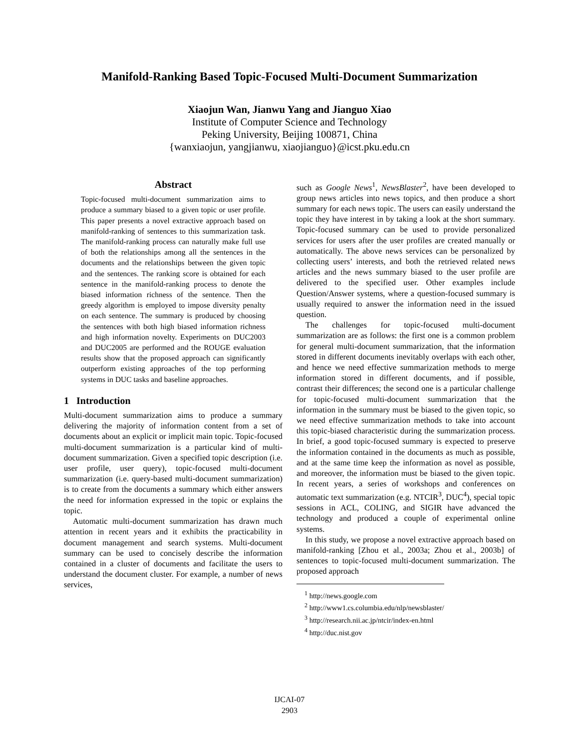Manifold-Ranking Based Topic-Focused Multi-Document Summarization
Xiaojun Wan, Jianwu Yang and Jianguo Xiao
Institute of Computer Science and Technology
Peking University, Beijing 100871, China
{wanxiaojun, yangjianwu, xiaojianguo}@icst.pku.edu.cn
Abstract
Topic-focused multi-document summarization aims to produce a summary biased to a given topic or user profile. This paper presents a novel extractive approach based on manifold-ranking of sentences to this summarization task. The manifold-ranking process can naturally make full use of both the relationships among all the sentences in the documents and the relationships between the given topic and the sentences. The ranking score is obtained for each sentence in the manifold-ranking process to denote the biased information richness of the sentence. Then the greedy algorithm is employed to impose diversity penalty on each sentence. The summary is produced by choosing the sentences with both high biased information richness and high information novelty. Experiments on DUC2003 and DUC2005 are performed and the ROUGE evaluation results show that the proposed approach can significantly outperform existing approaches of the top performing systems in DUC tasks and baseline approaches.
1 Introduction
Multi-document summarization aims to produce a summary delivering the majority of information content from a set of documents about an explicit or implicit main topic. Topic-focused multi-document summarization is a particular kind of multi-document summarization. Given a specified topic description (i.e. user profile, user query), topic-focused multi-document summarization (i.e. query-based multi-document summarization) is to create from the documents a summary which either answers the need for information expressed in the topic or explains the topic.
Automatic multi-document summarization has drawn much attention in recent years and it exhibits the practicability in document management and search systems. Multi-document summary can be used to concisely describe the information contained in a cluster of documents and facilitate the users to understand the document cluster. For example, a number of news services,
such as Google News<sup>1</sup>, NewsBlaster<sup>2</sup>, have been developed to group news articles into news topics, and then produce a short summary for each news topic. The users can easily understand the topic they have interest in by taking a look at the short summary. Topic-focused summary can be used to provide personalized services for users after the user profiles are created manually or automatically. The above news services can be personalized by collecting users’ interests, and both the retrieved related news articles and the news summary biased to the user profile are delivered to the specified user. Other examples include Question/Answer systems, where a question-focused summary is usually required to answer the information need in the issued question.
The challenges for topic-focused multi-document summarization are as follows: the first one is a common problem for general multi-document summarization, that the information stored in different documents inevitably overlaps with each other, and hence we need effective summarization methods to merge information stored in different documents, and if possible, contrast their differences; the second one is a particular challenge for topic-focused multi-document summarization that the information in the summary must be biased to the given topic, so we need effective summarization methods to take into account this topic-biased characteristic during the summarization process. In brief, a good topic-focused summary is expected to preserve the information contained in the documents as much as possible, and at the same time keep the information as novel as possible, and moreover, the information must be biased to the given topic. In recent years, a series of workshops and conferences on automatic text summarization (e.g. NTCIR<sup>3</sup>, DUC<sup>4</sup>), special topic sessions in ACL, COLING, and SIGIR have advanced the technology and produced a couple of experimental online systems.
In this study, we propose a novel extractive approach based on manifold-ranking [Zhou et al., 2003a; Zhou et al., 2003b] of sentences to topic-focused multi-document summarization. The proposed approach
<sup>1</sup> http://news.google.com
<sup>2</sup> http://www1.cs.columbia.edu/nlp/newsblaster/
<sup>3</sup> http://research.nii.ac.jp/ntcir/index-en.html
<sup>4</sup> http://duc.nist.gov
IJCAI-07
2903